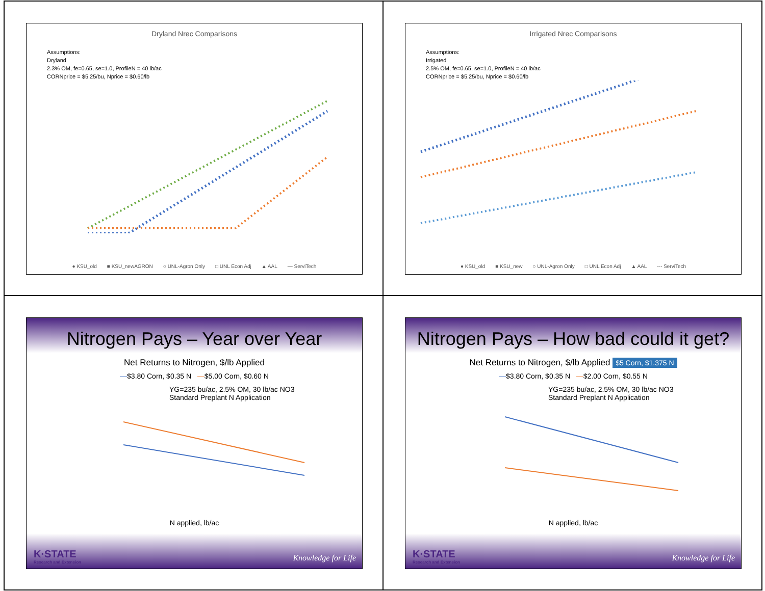Dryland Nrec Comparisons
Assumptions:
Dryland
2.3% OM, fe=0.65, se=1.0, ProfileN = 40 lb/ac
CORNprice = $5.25/bu, Nprice = $0.60/lb
● KSU_old ■ KSU_newAGRON ○ UNL-Agron Only □ UNL Econ Adj ▲ AAL — ServiTech
Irrigated Nrec Comparisons
Assumptions:
Irrigated
2.5% OM, fe=0.65, se=1.0, ProfileN = 40 lb/ac
CORNprice = $5.25/bu, Nprice = $0.60/lb
● KSU_old ■ KSU_new ○ UNL-Agron Only □ UNL Econ Adj ▲ AAL -·- ServiTech
Nitrogen Pays – Year over Year
Net Returns to Nitrogen, $/lb Applied
—$3.80 Corn, $0.35 N —$5.00 Corn, $0.60 N
YG=235 bu/ac, 2.5% OM, 30 lb/ac NO3
Standard Preplant N Application
N applied, lb/ac
K·STATE
Research and Extension
Knowledge for Life
Nitrogen Pays – How bad could it get?
Net Returns to Nitrogen, $/lb Applied $5 Corn, $1.375 N
—$3.80 Corn, $0.35 N —$2.00 Corn, $0.55 N
YG=235 bu/ac, 2.5% OM, 30 lb/ac NO3
Standard Preplant N Application
N applied, lb/ac
K·STATE
Research and Extension
Knowledge for Life